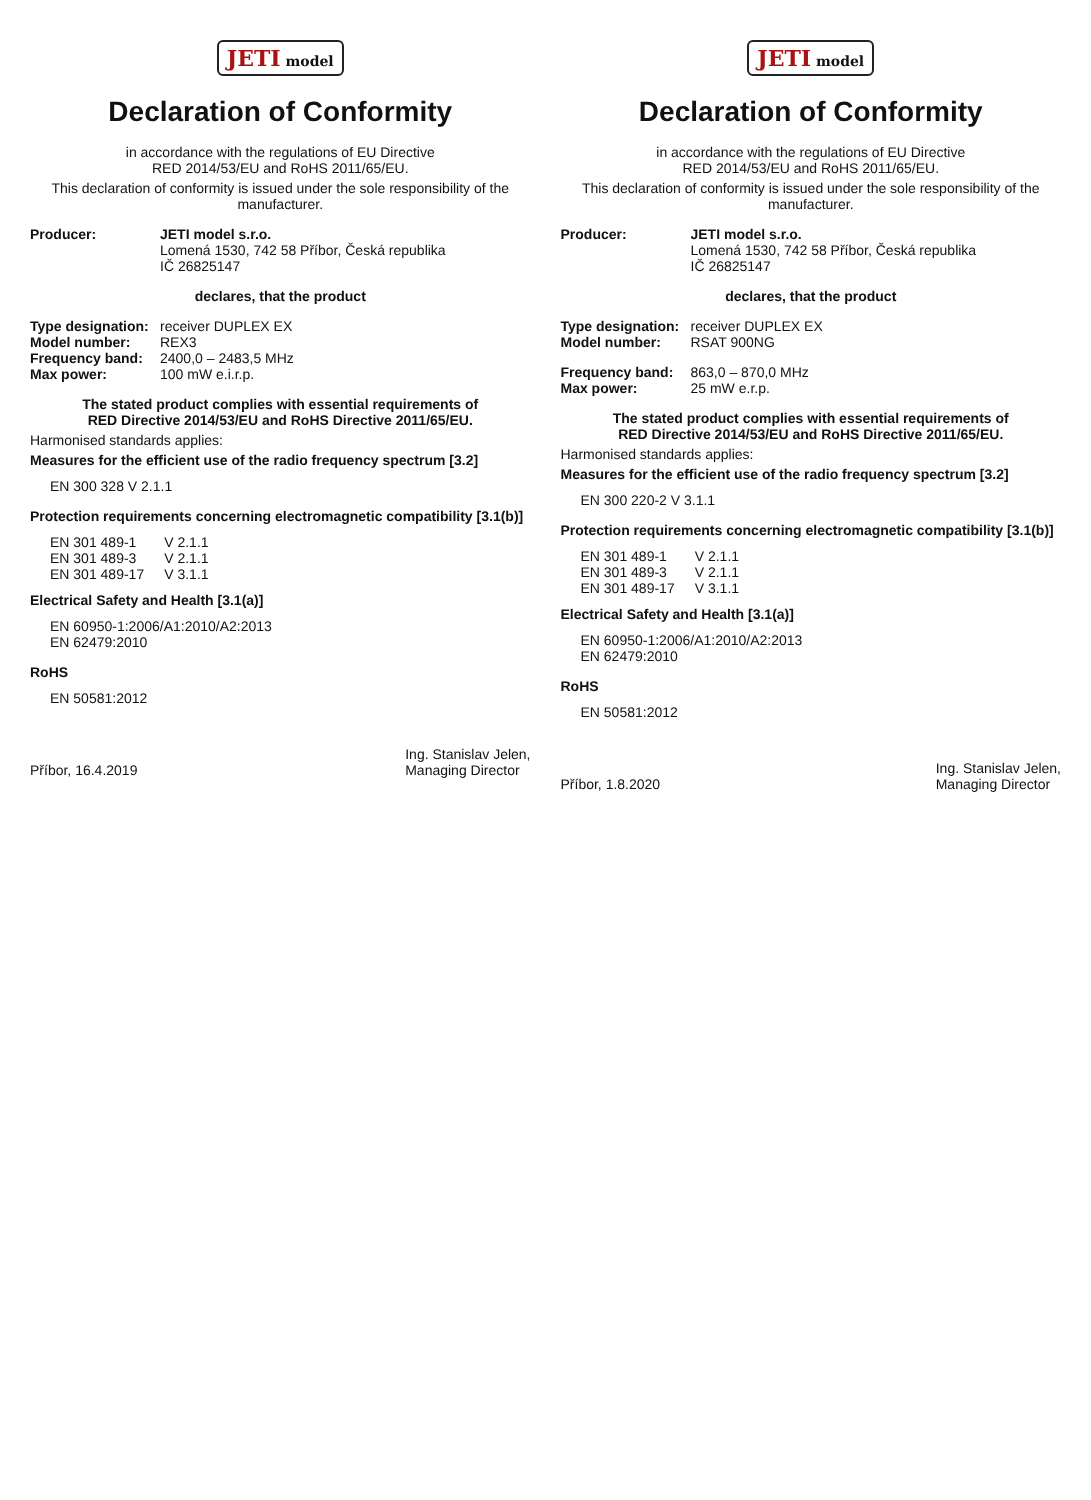JETI model
Declaration of Conformity
in accordance with the regulations of EU Directive
RED 2014/53/EU and RoHS 2011/65/EU.
This declaration of conformity is issued under the sole responsibility of the manufacturer.
Producer: JETI model s.r.o.
Lomená 1530, 742 58 Příbor, Česká republika
IČ 26825147
declares, that the product
Type designation:
Model number:
Frequency band:
Max power:
receiver DUPLEX EX
REX3
2400,0 – 2483,5 MHz
100 mW e.i.r.p.
The stated product complies with essential requirements of
RED Directive 2014/53/EU and RoHS Directive 2011/65/EU.
Harmonised standards applies:
Measures for the efficient use of the radio frequency spectrum [3.2]
EN 300 328 V 2.1.1
Protection requirements concerning electromagnetic compatibility [3.1(b)]
EN 301 489-1
EN 301 489-3
EN 301 489-17
V 2.1.1
V 2.1.1
V 3.1.1
Electrical Safety and Health [3.1(a)]
EN 60950-1:2006/A1:2010/A2:2013
EN 62479:2010
RoHS
EN 50581:2012
Příbor, 16.4.2019 Ing. Stanislav Jelen,
Managing Director
JETI model
Declaration of Conformity
in accordance with the regulations of EU Directive
RED 2014/53/EU and RoHS 2011/65/EU.
This declaration of conformity is issued under the sole responsibility of the manufacturer.
Producer: JETI model s.r.o.
Lomená 1530, 742 58 Příbor, Česká republika
IČ 26825147
declares, that the product
Type designation:
Model number:
receiver DUPLEX EX
RSAT 900NG
Frequency band:
Max power:
863,0 – 870,0 MHz
25 mW e.r.p.
The stated product complies with essential requirements of
RED Directive 2014/53/EU and RoHS Directive 2011/65/EU.
Harmonised standards applies:
Measures for the efficient use of the radio frequency spectrum [3.2]
EN 300 220-2 V 3.1.1
Protection requirements concerning electromagnetic compatibility [3.1(b)]
EN 301 489-1
EN 301 489-3
EN 301 489-17
V 2.1.1
V 2.1.1
V 3.1.1
Electrical Safety and Health [3.1(a)]
EN 60950-1:2006/A1:2010/A2:2013
EN 62479:2010
RoHS
EN 50581:2012
Příbor, 1.8.2020 Ing. Stanislav Jelen,
Managing Director